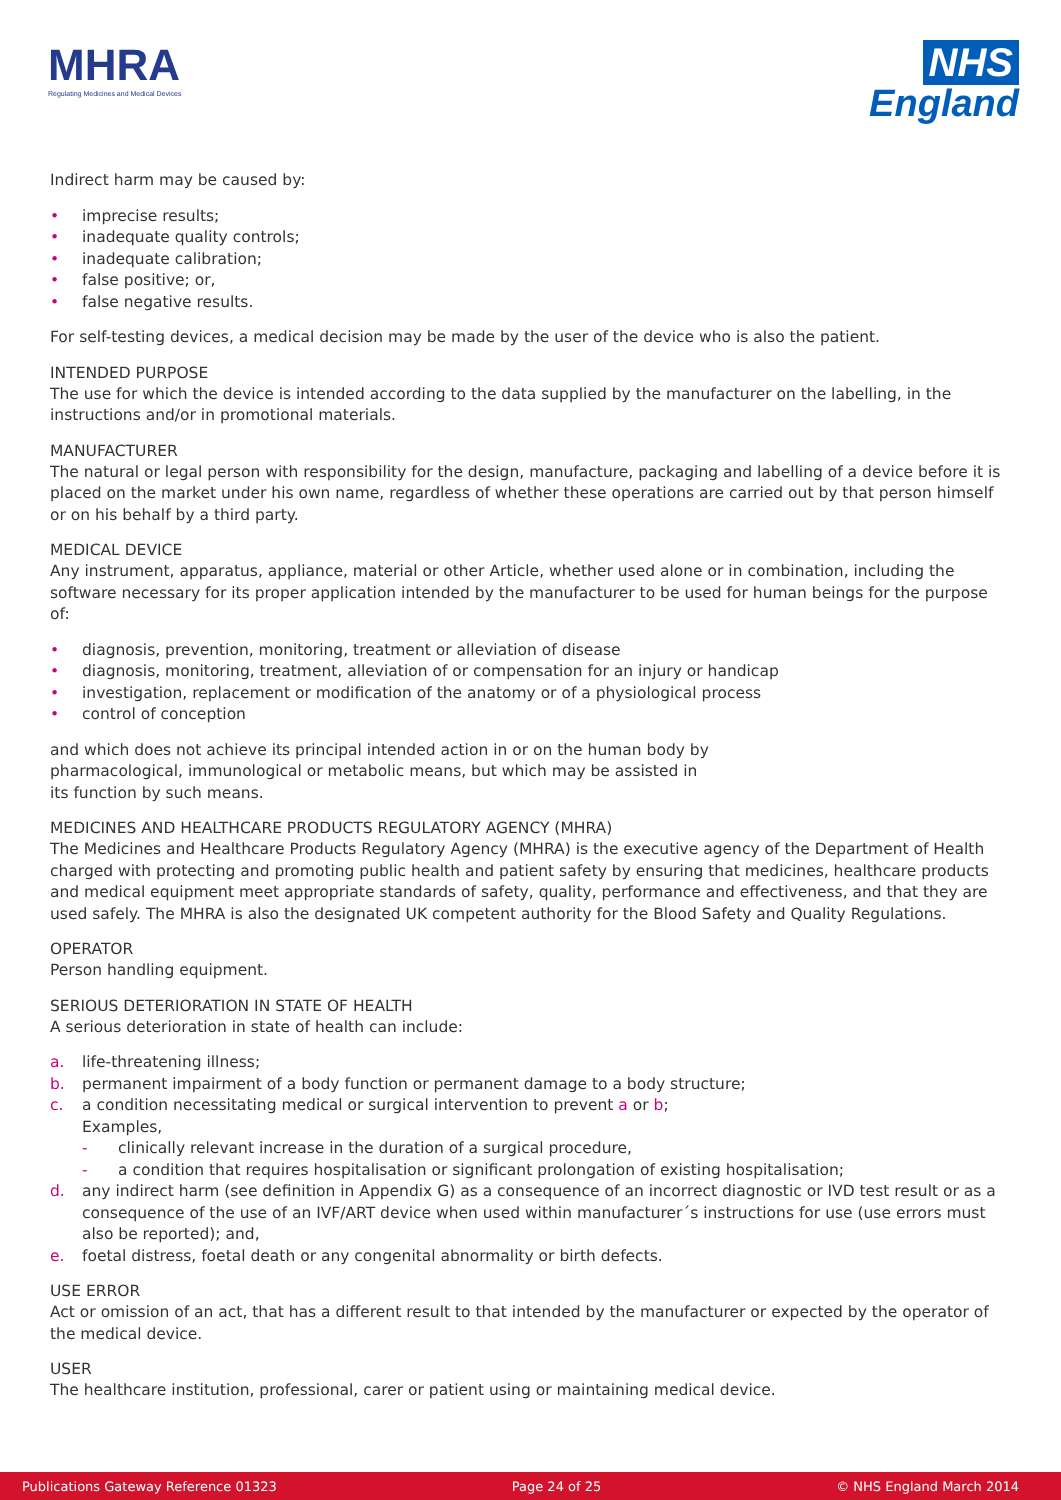MHRA
Regulating Medicines and Medical Devices
NHS
England
Indirect harm may be caused by:
• imprecise results;
• inadequate quality controls;
• inadequate calibration;
• false positive; or,
• false negative results.
For self-testing devices, a medical decision may be made by the user of the device who is also the patient.
INTENDED PURPOSE
The use for which the device is intended according to the data supplied by the manufacturer on the labelling, in the instructions and/or in promotional materials.
MANUFACTURER
The natural or legal person with responsibility for the design, manufacture, packaging and labelling of a device before it is placed on the market under his own name, regardless of whether these operations are carried out by that person himself or on his behalf by a third party.
MEDICAL DEVICE
Any instrument, apparatus, appliance, material or other Article, whether used alone or in combination, including the software necessary for its proper application intended by the manufacturer to be used for human beings for the purpose of:
• diagnosis, prevention, monitoring, treatment or alleviation of disease
• diagnosis, monitoring, treatment, alleviation of or compensation for an injury or handicap
• investigation, replacement or modification of the anatomy or of a physiological process
• control of conception
and which does not achieve its principal intended action in or on the human body by pharmacological, immunological or metabolic means, but which may be assisted in its function by such means.
MEDICINES AND HEALTHCARE PRODUCTS REGULATORY AGENCY (MHRA)
The Medicines and Healthcare Products Regulatory Agency (MHRA) is the executive agency of the Department of Health charged with protecting and promoting public health and patient safety by ensuring that medicines, healthcare products and medical equipment meet appropriate standards of safety, quality, performance and effectiveness, and that they are used safely. The MHRA is also the designated UK competent authority for the Blood Safety and Quality Regulations.
OPERATOR
Person handling equipment.
SERIOUS DETERIORATION IN STATE OF HEALTH
A serious deterioration in state of health can include:
a. life-threatening illness;
b. permanent impairment of a body function or permanent damage to a body structure;
c. a condition necessitating medical or surgical intervention to prevent a or b;
Examples,
- clinically relevant increase in the duration of a surgical procedure,
- a condition that requires hospitalisation or significant prolongation of existing hospitalisation;
d. any indirect harm (see definition in Appendix G) as a consequence of an incorrect diagnostic or IVD test result or as a consequence of the use of an IVF/ART device when used within manufacturer´s instructions for use (use errors must also be reported); and,
e. foetal distress, foetal death or any congenital abnormality or birth defects.
USE ERROR
Act or omission of an act, that has a different result to that intended by the manufacturer or expected by the operator of the medical device.
USER
The healthcare institution, professional, carer or patient using or maintaining medical device.
Publications Gateway Reference 01323 Page 24 of 25 © NHS England March 2014